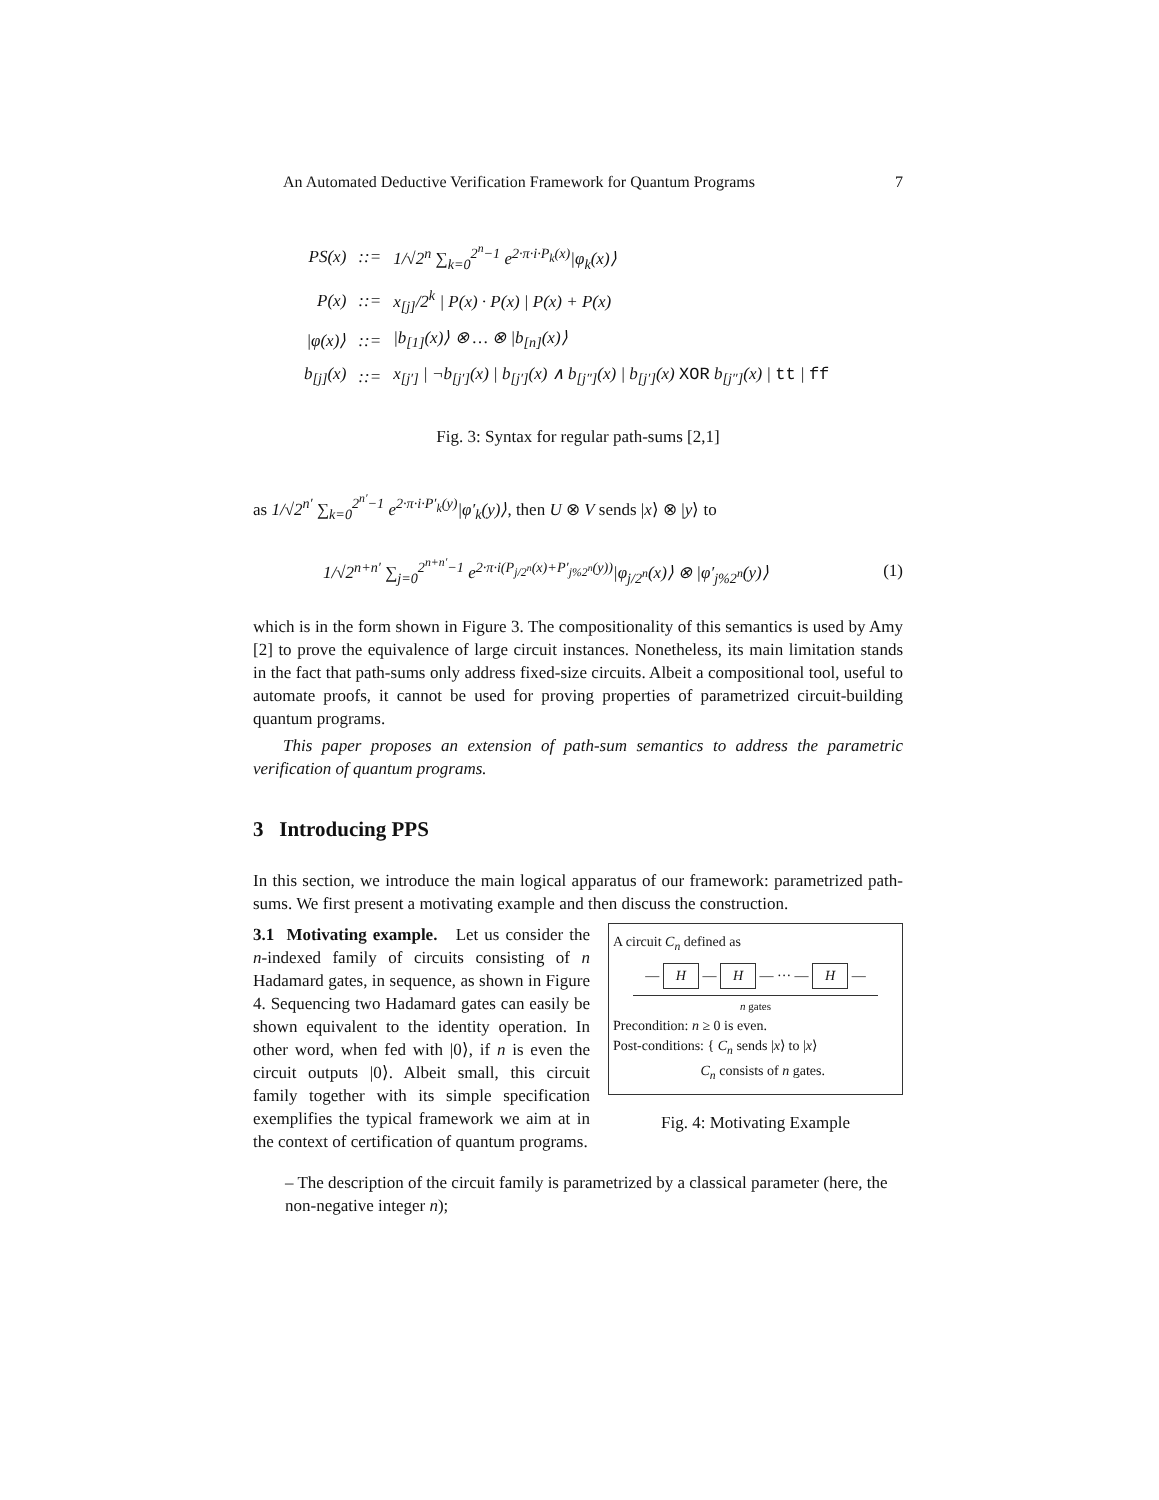An Automated Deductive Verification Framework for Quantum Programs 7
| PS(x) | ::= | 1/√2<sup>n</sup> ∑<sub>k=0</sub><sup>2<sup>n</sup>−1</sup> e<sup>2·π·i·P<sub>k</sub>(x)</sup>/φ<sub>k</sub>(x)⟩ |
| P(x) | ::= | x<sub>[j]</sub>/2<sup>k</sup> / P(x) · P(x) / P(x) + P(x) |
| /φ(x)⟩ | ::= | /b<sub>[1]</sub>(x)⟩ ⊗ … ⊗ /b<sub>[n]</sub>(x)⟩ |
| b<sub>[j]</sub>(x) | ::= | x<sub>[j′]</sub> / ¬b<sub>[j′]</sub>(x) / b<sub>[j′]</sub>(x) ∧ b<sub>[j″]</sub>(x) / b<sub>[j′]</sub>(x) XOR b<sub>[j″]</sub>(x) / tt / ff |
Fig. 3: Syntax for regular path-sums [2,1]
as 1/√2<sup>n′</sup> ∑<sub>k=0</sub><sup>2<sup>n′</sup>−1</sup> e<sup>2·π·i·P′<sub>k</sub>(y)</sup>|φ′<sub>k</sub>(y)⟩, then U ⊗ V sends |x⟩ ⊗ |y⟩ to
1/√2<sup>n+n′</sup> ∑<sub>j=0</sub><sup>2<sup>n+n′</sup>−1</sup> e<sup>2·π·i(P<sub>j/2<sup>n</sup></sub>(x)+P′<sub>j%2<sup>n</sup></sub>(y))</sup>|φ<sub>j/2<sup>n</sup></sub>(x)⟩ ⊗ |φ′<sub>j%2<sup>n</sup></sub>(y)⟩ (1)
which is in the form shown in Figure 3. The compositionality of this semantics is used by Amy [2] to prove the equivalence of large circuit instances. Nonetheless, its main limitation stands in the fact that path-sums only address fixed-size circuits. Albeit a compositional tool, useful to automate proofs, it cannot be used for proving properties of parametrized circuit-building quantum programs.
This paper proposes an extension of path-sum semantics to address the parametric verification of quantum programs.
3 Introducing PPS
In this section, we introduce the main logical apparatus of our framework: parametrized path-sums. We first present a motivating example and then discuss the construction.
A circuit C<sub>n</sub> defined as
— H — H — ··· — H —
n gates
Precondition: n ≥ 0 is even.
Post-conditions: { C<sub>n</sub> sends |x⟩ to |x⟩
C<sub>n</sub> consists of n gates.
Fig. 4: Motivating Example
3.1 Motivating example. Let us consider the n-indexed family of circuits consisting of n Hadamard gates, in sequence, as shown in Figure 4. Sequencing two Hadamard gates can easily be shown equivalent to the identity operation. In other word, when fed with |0⟩, if n is even the circuit outputs |0⟩. Albeit small, this circuit family together with its simple specification exemplifies the typical framework we aim at in the context of certification of quantum programs.
– The description of the circuit family is parametrized by a classical parameter (here, the non-negative integer n);